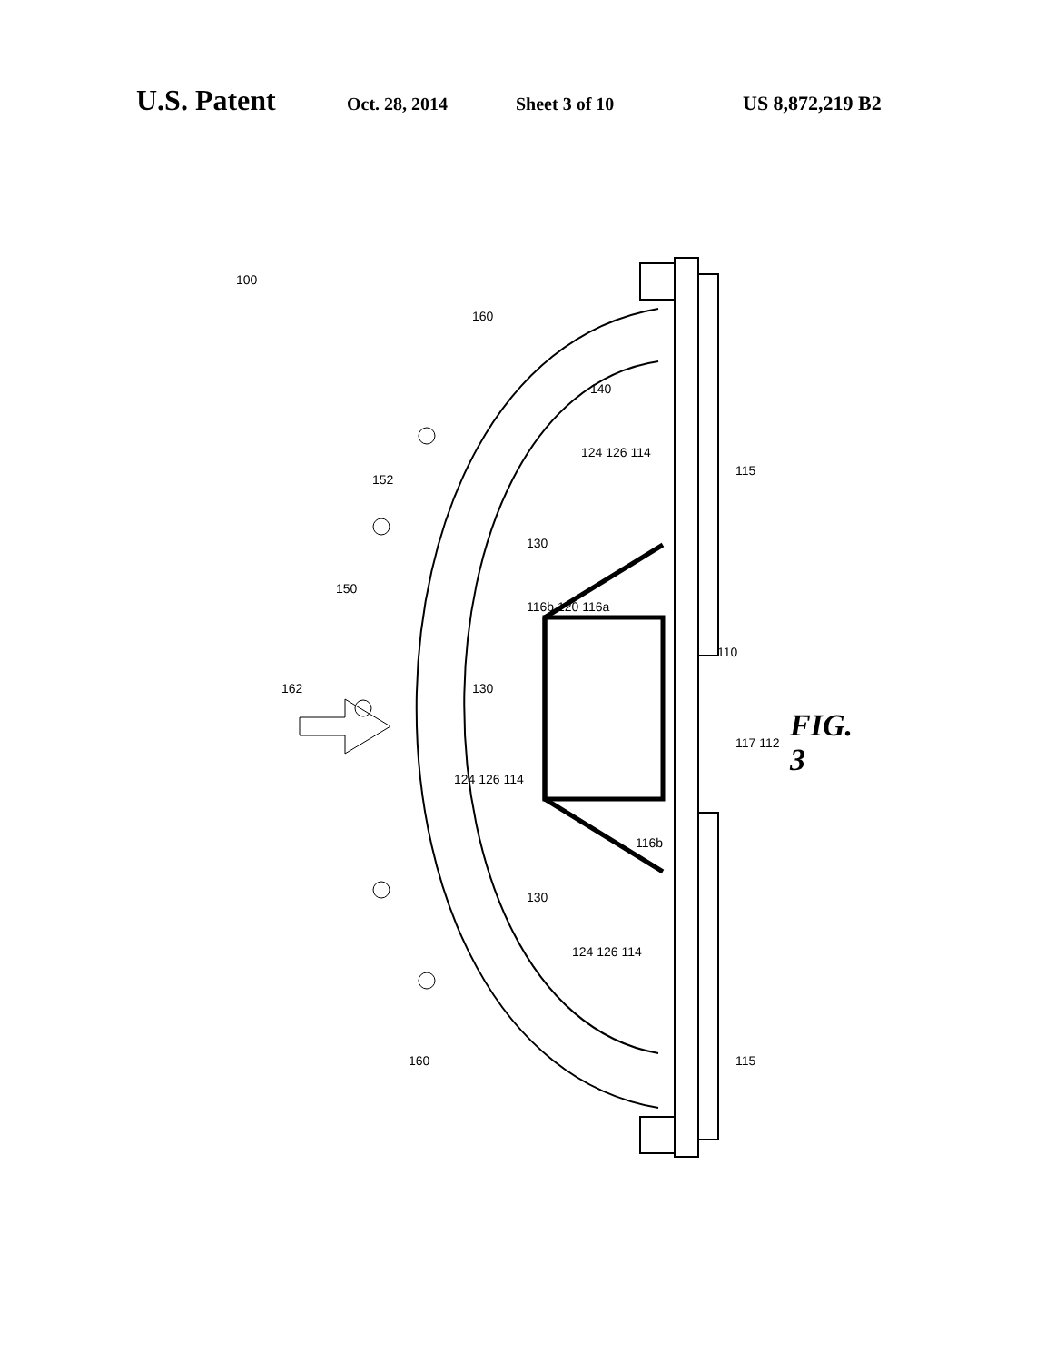U.S. Patent Oct. 28, 2014 Sheet 3 of 10 US 8,872,219 B2
100
160
140
152
124 126 114
115
130
150
116b 120 116a
110
162 130
117 112
124 126 114
116b
130
124 126 114
160 115
FIG. 3